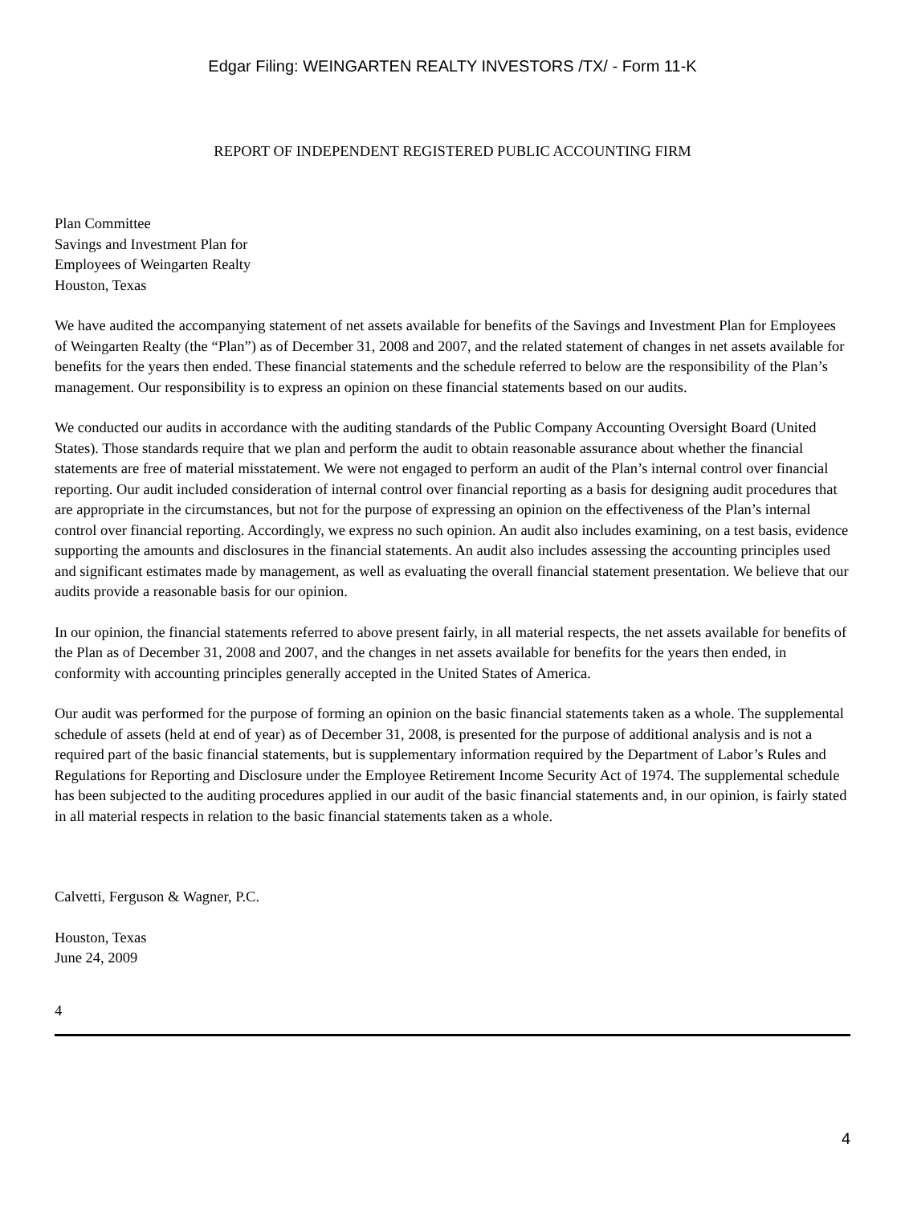Edgar Filing: WEINGARTEN REALTY INVESTORS /TX/ - Form 11-K
REPORT OF INDEPENDENT REGISTERED PUBLIC ACCOUNTING FIRM
Plan Committee
Savings and Investment Plan for
Employees of Weingarten Realty
Houston, Texas
We have audited the accompanying statement of net assets available for benefits of the Savings and Investment Plan for Employees of Weingarten Realty (the “Plan”) as of December 31, 2008 and 2007, and the related statement of changes in net assets available for benefits for the years then ended. These financial statements and the schedule referred to below are the responsibility of the Plan’s management. Our responsibility is to express an opinion on these financial statements based on our audits.
We conducted our audits in accordance with the auditing standards of the Public Company Accounting Oversight Board (United States). Those standards require that we plan and perform the audit to obtain reasonable assurance about whether the financial statements are free of material misstatement. We were not engaged to perform an audit of the Plan’s internal control over financial reporting. Our audit included consideration of internal control over financial reporting as a basis for designing audit procedures that are appropriate in the circumstances, but not for the purpose of expressing an opinion on the effectiveness of the Plan’s internal control over financial reporting. Accordingly, we express no such opinion. An audit also includes examining, on a test basis, evidence supporting the amounts and disclosures in the financial statements. An audit also includes assessing the accounting principles used and significant estimates made by management, as well as evaluating the overall financial statement presentation. We believe that our audits provide a reasonable basis for our opinion.
In our opinion, the financial statements referred to above present fairly, in all material respects, the net assets available for benefits of the Plan as of December 31, 2008 and 2007, and the changes in net assets available for benefits for the years then ended, in conformity with accounting principles generally accepted in the United States of America.
Our audit was performed for the purpose of forming an opinion on the basic financial statements taken as a whole. The supplemental schedule of assets (held at end of year) as of December 31, 2008, is presented for the purpose of additional analysis and is not a required part of the basic financial statements, but is supplementary information required by the Department of Labor’s Rules and Regulations for Reporting and Disclosure under the Employee Retirement Income Security Act of 1974. The supplemental schedule has been subjected to the auditing procedures applied in our audit of the basic financial statements and, in our opinion, is fairly stated in all material respects in relation to the basic financial statements taken as a whole.
Calvetti, Ferguson & Wagner, P.C.
Houston, Texas
June 24, 2009
4
4